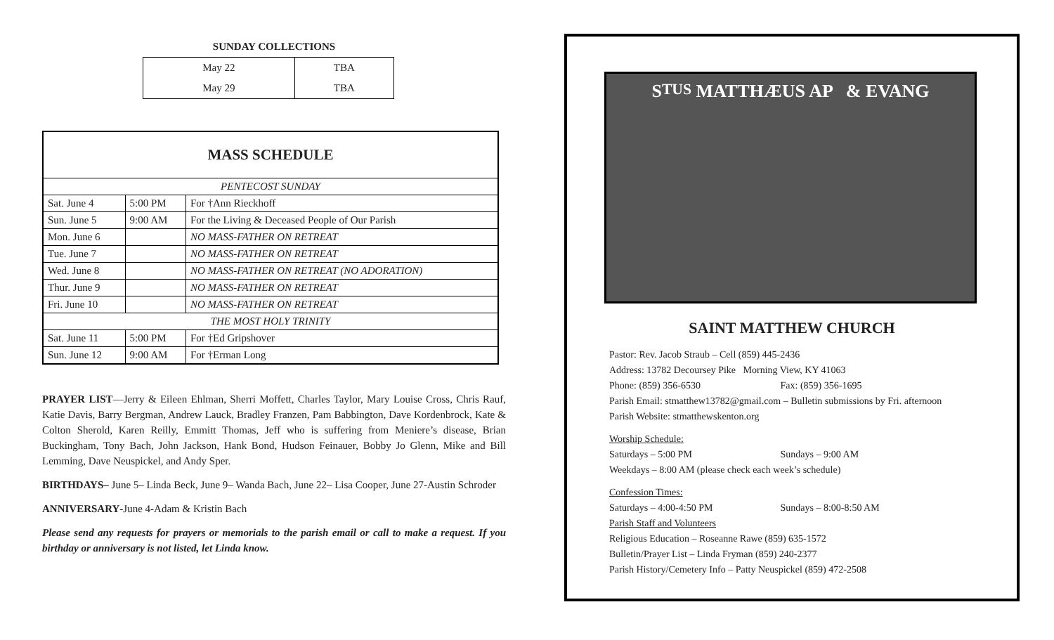SUNDAY COLLECTIONS
| May 22 | TBA |
| May 29 | TBA |
| MASS SCHEDULE | | |
| --- | --- | --- |
| PENTECOST SUNDAY | | |
| Sat. June 4 | 5:00 PM | For †Ann Rieckhoff |
| Sun. June 5 | 9:00 AM | For the Living & Deceased People of Our Parish |
| Mon. June 6 | | NO MASS-FATHER ON RETREAT |
| Tue. June 7 | | NO MASS-FATHER ON RETREAT |
| Wed. June 8 | | NO MASS-FATHER ON RETREAT (NO ADORATION) |
| Thur. June 9 | | NO MASS-FATHER ON RETREAT |
| Fri. June 10 | | NO MASS-FATHER ON RETREAT |
| THE MOST HOLY TRINITY | | |
| Sat. June 11 | 5:00 PM | For †Ed Gripshover |
| Sun. June 12 | 9:00 AM | For †Erman Long |
PRAYER LIST—Jerry & Eileen Ehlman, Sherri Moffett, Charles Taylor, Mary Louise Cross, Chris Rauf, Katie Davis, Barry Bergman, Andrew Lauck, Bradley Franzen, Pam Babbington, Dave Kordenbrock, Kate & Colton Sherold, Karen Reilly, Emmitt Thomas, Jeff who is suffering from Meniere’s disease, Brian Buckingham, Tony Bach, John Jackson, Hank Bond, Hudson Feinauer, Bobby Jo Glenn, Mike and Bill Lemming, Dave Neuspickel, and Andy Sper.
BIRTHDAYS– June 5– Linda Beck, June 9– Wanda Bach, June 22– Lisa Cooper, June 27-Austin Schroder
ANNIVERSARY-June 4-Adam & Kristin Bach
Please send any requests for prayers or memorials to the parish email or call to make a request. If you birthday or anniversary is not listed, let Linda know.
S<sup>TUS</sup> MATTHÆUS AP & EVANG
SAINT MATTHEW CHURCH
Pastor: Rev. Jacob Straub – Cell (859) 445-2436
Address: 13782 Decoursey Pike Morning View, KY 41063
Phone: (859) 356-6530 Fax: (859) 356-1695
Parish Email: stmatthew13782@gmail.com – Bulletin submissions by Fri. afternoon
Parish Website: stmatthewskenton.org
Worship Schedule:
Saturdays – 5:00 PM Sundays – 9:00 AM
Weekdays – 8:00 AM (please check each week’s schedule)
Confession Times:
Saturdays – 4:00-4:50 PM Sundays – 8:00-8:50 AM
Parish Staff and Volunteers
Religious Education – Roseanne Rawe (859) 635-1572
Bulletin/Prayer List – Linda Fryman (859) 240-2377
Parish History/Cemetery Info – Patty Neuspickel (859) 472-2508